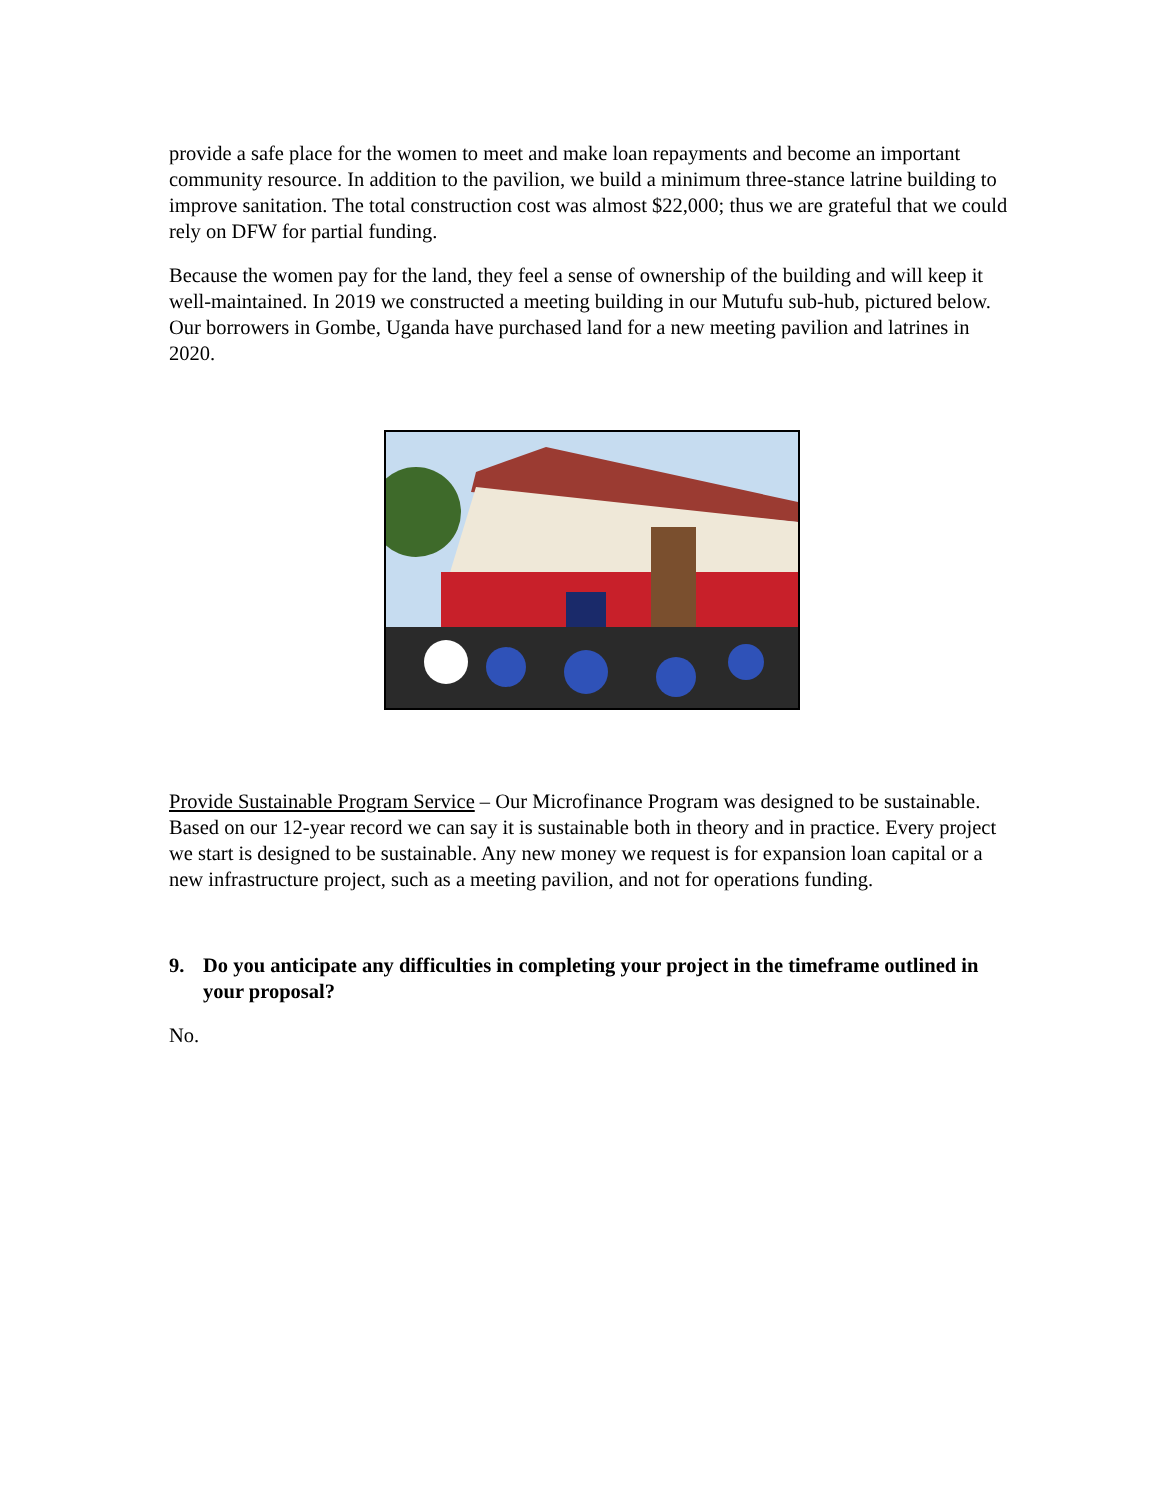provide a safe place for the women to meet and make loan repayments and become an important community resource. In addition to the pavilion, we build a minimum three-stance latrine building to improve sanitation. The total construction cost was almost $22,000; thus we are grateful that we could rely on DFW for partial funding.
Because the women pay for the land, they feel a sense of ownership of the building and will keep it well-maintained. In 2019 we constructed a meeting building in our Mutufu sub-hub, pictured below. Our borrowers in Gombe, Uganda have purchased land for a new meeting pavilion and latrines in 2020.
Provide Sustainable Program Service – Our Microfinance Program was designed to be sustainable. Based on our 12-year record we can say it is sustainable both in theory and in practice. Every project we start is designed to be sustainable. Any new money we request is for expansion loan capital or a new infrastructure project, such as a meeting pavilion, and not for operations funding.
9. Do you anticipate any difficulties in completing your project in the timeframe outlined in your proposal?
No.